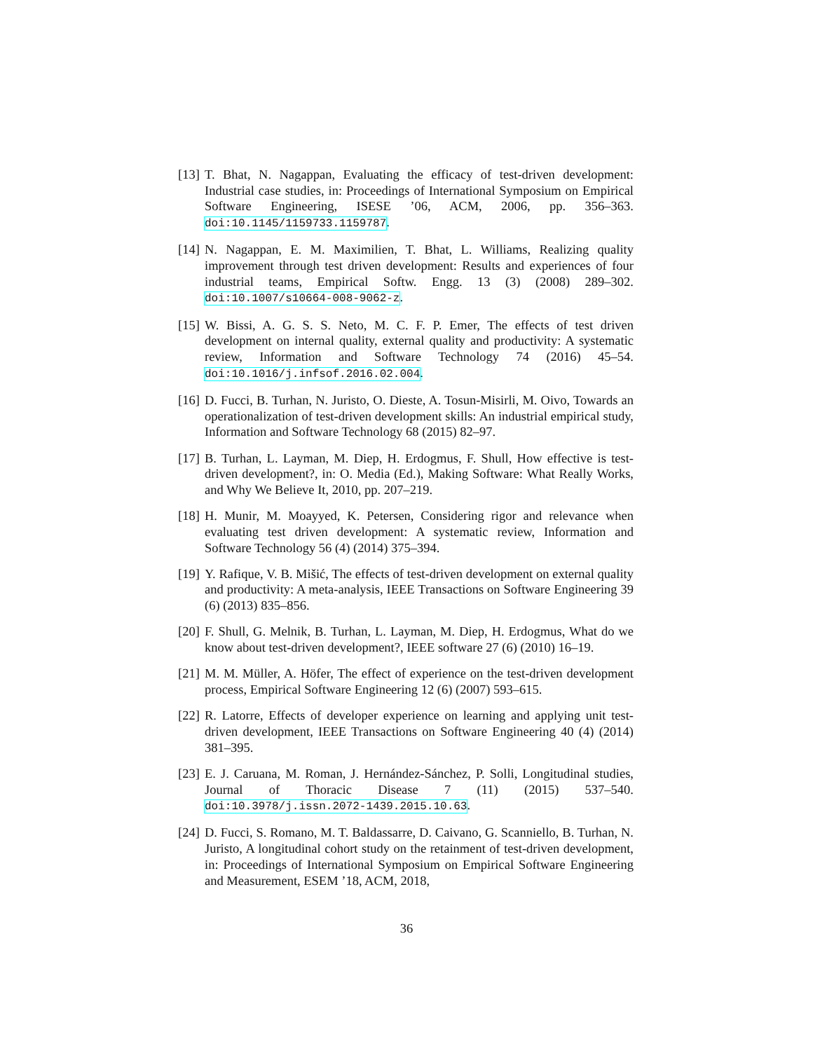[13] T. Bhat, N. Nagappan, Evaluating the efficacy of test-driven development: Industrial case studies, in: Proceedings of International Symposium on Empirical Software Engineering, ISESE ’06, ACM, 2006, pp. 356–363. doi:10.1145/1159733.1159787.
[14] N. Nagappan, E. M. Maximilien, T. Bhat, L. Williams, Realizing quality improvement through test driven development: Results and experiences of four industrial teams, Empirical Softw. Engg. 13 (3) (2008) 289–302. doi:10.1007/s10664-008-9062-z.
[15] W. Bissi, A. G. S. S. Neto, M. C. F. P. Emer, The effects of test driven development on internal quality, external quality and productivity: A systematic review, Information and Software Technology 74 (2016) 45–54. doi:10.1016/j.infsof.2016.02.004.
[16] D. Fucci, B. Turhan, N. Juristo, O. Dieste, A. Tosun-Misirli, M. Oivo, Towards an operationalization of test-driven development skills: An industrial empirical study, Information and Software Technology 68 (2015) 82–97.
[17] B. Turhan, L. Layman, M. Diep, H. Erdogmus, F. Shull, How effective is test-driven development?, in: O. Media (Ed.), Making Software: What Really Works, and Why We Believe It, 2010, pp. 207–219.
[18] H. Munir, M. Moayyed, K. Petersen, Considering rigor and relevance when evaluating test driven development: A systematic review, Information and Software Technology 56 (4) (2014) 375–394.
[19] Y. Rafique, V. B. Mišić, The effects of test-driven development on external quality and productivity: A meta-analysis, IEEE Transactions on Software Engineering 39 (6) (2013) 835–856.
[20] F. Shull, G. Melnik, B. Turhan, L. Layman, M. Diep, H. Erdogmus, What do we know about test-driven development?, IEEE software 27 (6) (2010) 16–19.
[21] M. M. Müller, A. Höfer, The effect of experience on the test-driven development process, Empirical Software Engineering 12 (6) (2007) 593–615.
[22] R. Latorre, Effects of developer experience on learning and applying unit test-driven development, IEEE Transactions on Software Engineering 40 (4) (2014) 381–395.
[23] E. J. Caruana, M. Roman, J. Hernández-Sánchez, P. Solli, Longitudinal studies, Journal of Thoracic Disease 7 (11) (2015) 537–540. doi:10.3978/j.issn.2072-1439.2015.10.63.
[24] D. Fucci, S. Romano, M. T. Baldassarre, D. Caivano, G. Scanniello, B. Turhan, N. Juristo, A longitudinal cohort study on the retainment of test-driven development, in: Proceedings of International Symposium on Empirical Software Engineering and Measurement, ESEM ’18, ACM, 2018,
36